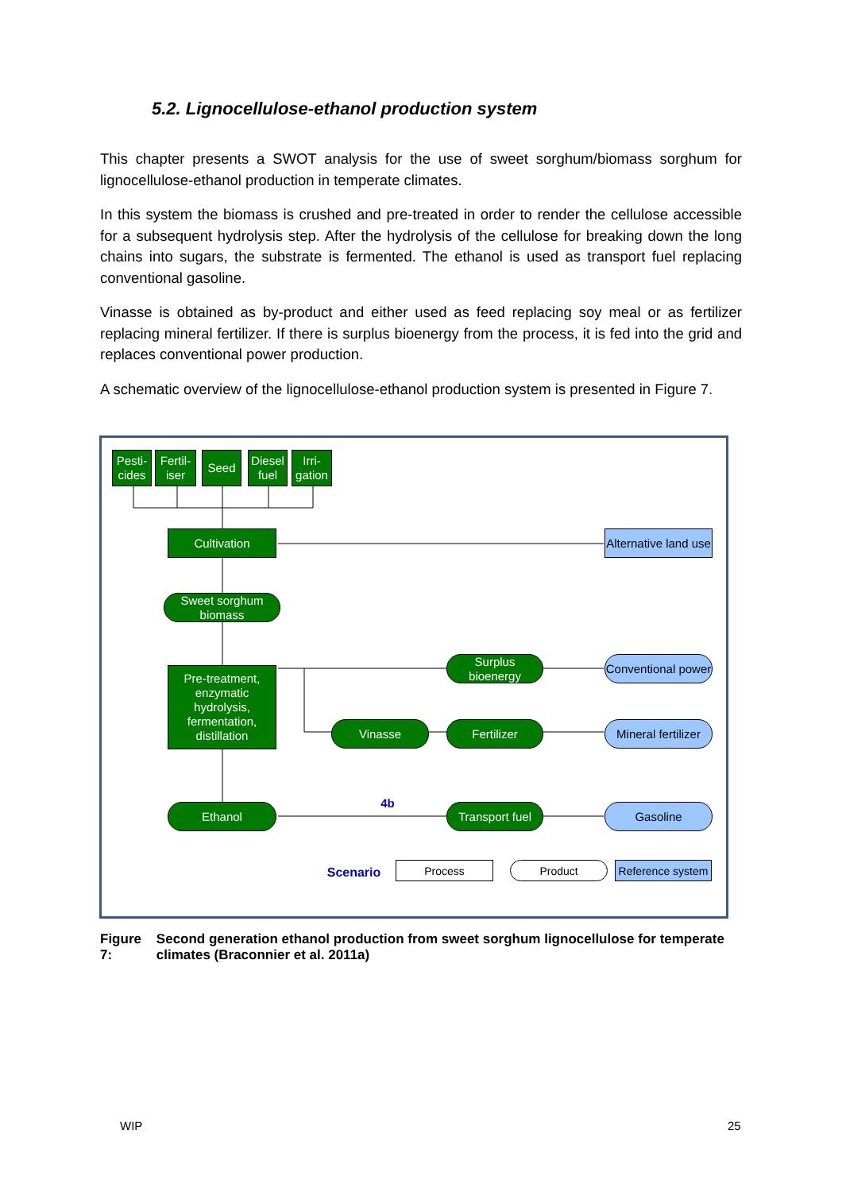5.2. Lignocellulose-ethanol production system
This chapter presents a SWOT analysis for the use of sweet sorghum/biomass sorghum for lignocellulose-ethanol production in temperate climates.
In this system the biomass is crushed and pre-treated in order to render the cellulose accessible for a subsequent hydrolysis step. After the hydrolysis of the cellulose for breaking down the long chains into sugars, the substrate is fermented. The ethanol is used as transport fuel replacing conventional gasoline.
Vinasse is obtained as by-product and either used as feed replacing soy meal or as fertilizer replacing mineral fertilizer. If there is surplus bioenergy from the process, it is fed into the grid and replaces conventional power production.
A schematic overview of the lignocellulose-ethanol production system is presented in Figure 7.
Pesti-
cides
Fertil-
iser
Seed
Diesel
fuel
Irri-
gation
Cultivation
Alternative land use
Sweet sorghum biomass
Pre-treatment, enzymatic hydrolysis, fermentation, distillation
Surplus bioenergy
Conventional power
Vinasse Fertilizer
Mineral fertilizer
4b
Ethanol
Transport fuel
Gasoline
Scenario
Process Product
Reference system
Figure 7: Second generation ethanol production from sweet sorghum lignocellulose for temperate climates (Braconnier et al. 2011a)
WIP 25